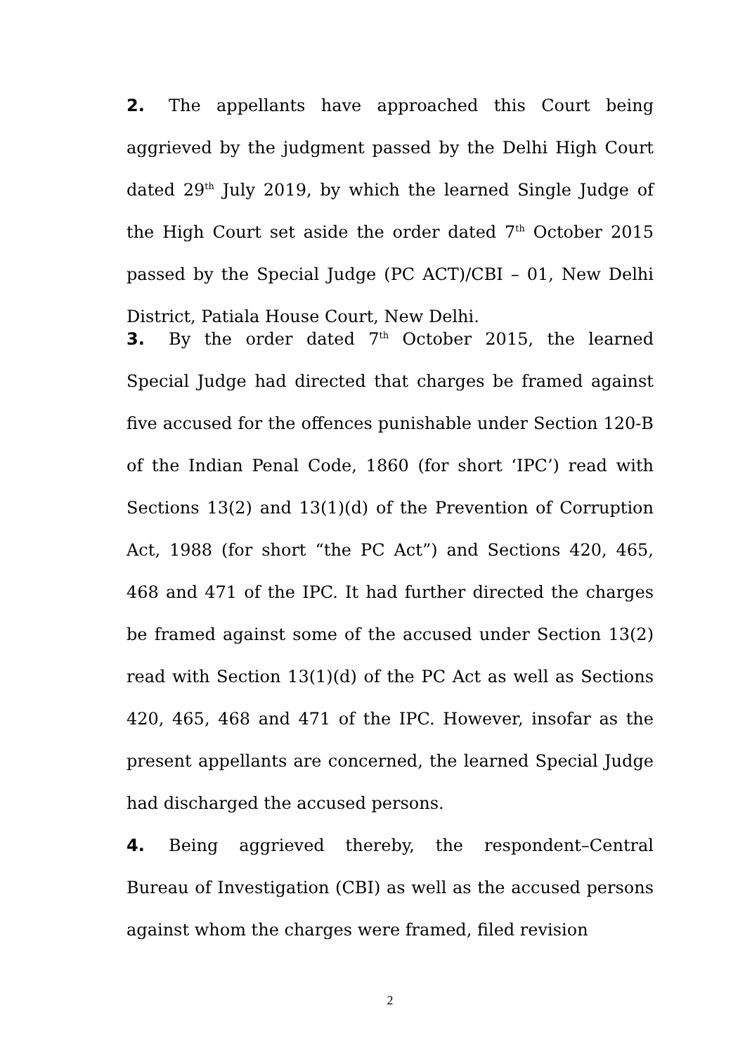2. The appellants have approached this Court being aggrieved by the judgment passed by the Delhi High Court dated 29<sup>th</sup> July 2019, by which the learned Single Judge of the High Court set aside the order dated 7<sup>th</sup> October 2015 passed by the Special Judge (PC ACT)/CBI – 01, New Delhi District, Patiala House Court, New Delhi.
3. By the order dated 7<sup>th</sup> October 2015, the learned Special Judge had directed that charges be framed against five accused for the offences punishable under Section 120-B of the Indian Penal Code, 1860 (for short ‘IPC’) read with Sections 13(2) and 13(1)(d) of the Prevention of Corruption Act, 1988 (for short “the PC Act”) and Sections 420, 465, 468 and 471 of the IPC. It had further directed the charges be framed against some of the accused under Section 13(2) read with Section 13(1)(d) of the PC Act as well as Sections 420, 465, 468 and 471 of the IPC. However, insofar as the present appellants are concerned, the learned Special Judge had discharged the accused persons.
4. Being aggrieved thereby, the respondent–Central Bureau of Investigation (CBI) as well as the accused persons against whom the charges were framed, filed revision
2